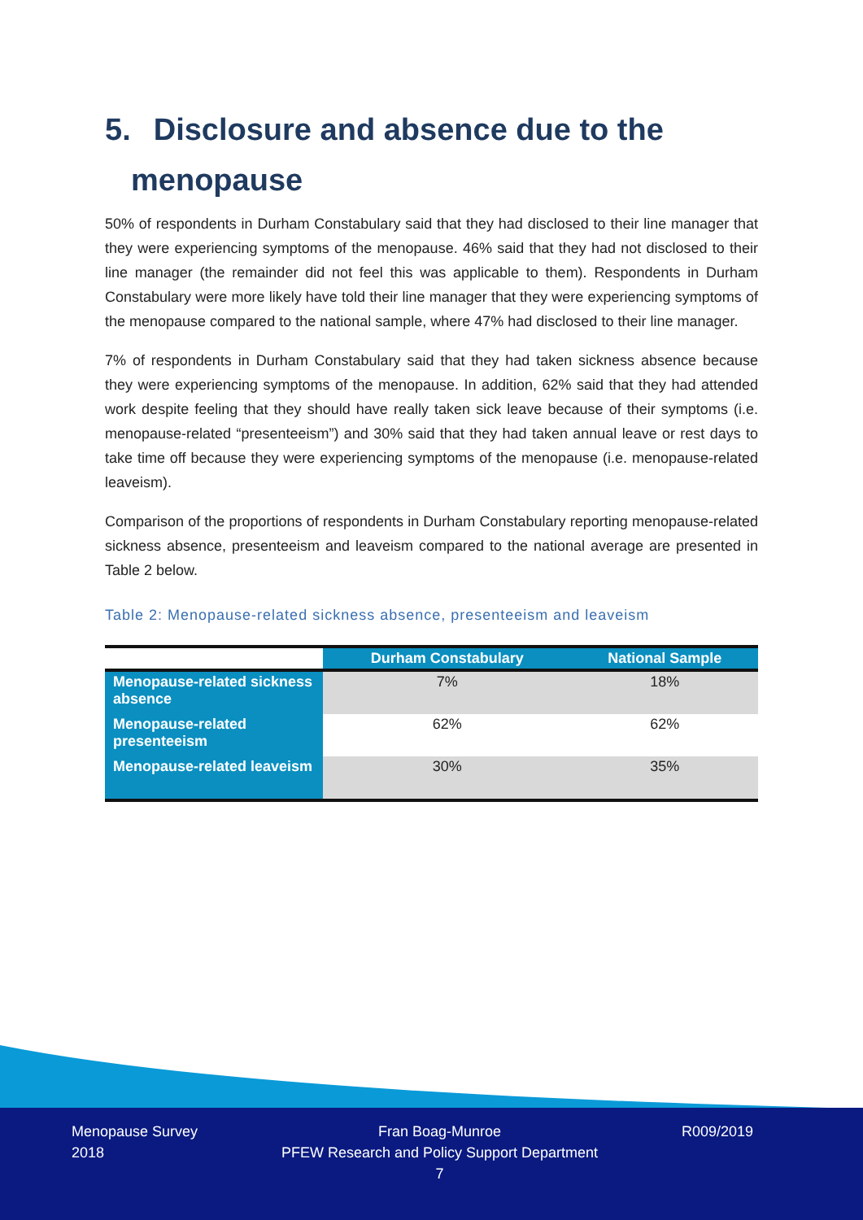5. Disclosure and absence due to the
menopause
50% of respondents in Durham Constabulary said that they had disclosed to their line manager that they were experiencing symptoms of the menopause. 46% said that they had not disclosed to their line manager (the remainder did not feel this was applicable to them). Respondents in Durham Constabulary were more likely have told their line manager that they were experiencing symptoms of the menopause compared to the national sample, where 47% had disclosed to their line manager.
7% of respondents in Durham Constabulary said that they had taken sickness absence because they were experiencing symptoms of the menopause. In addition, 62% said that they had attended work despite feeling that they should have really taken sick leave because of their symptoms (i.e. menopause-related “presenteeism”) and 30% said that they had taken annual leave or rest days to take time off because they were experiencing symptoms of the menopause (i.e. menopause-related leaveism).
Comparison of the proportions of respondents in Durham Constabulary reporting menopause-related sickness absence, presenteeism and leaveism compared to the national average are presented in Table 2 below.
Table 2: Menopause-related sickness absence, presenteeism and leaveism
| | Durham Constabulary | National Sample |
| --- | --- | --- |
| Menopause-related sickness absence | 7% | 18% |
| Menopause-related presenteeism | 62% | 62% |
| Menopause-related leaveism | 30% | 35% |
Menopause Survey
2018
Fran Boag-Munroe
PFEW Research and Policy Support Department
7
R009/2019